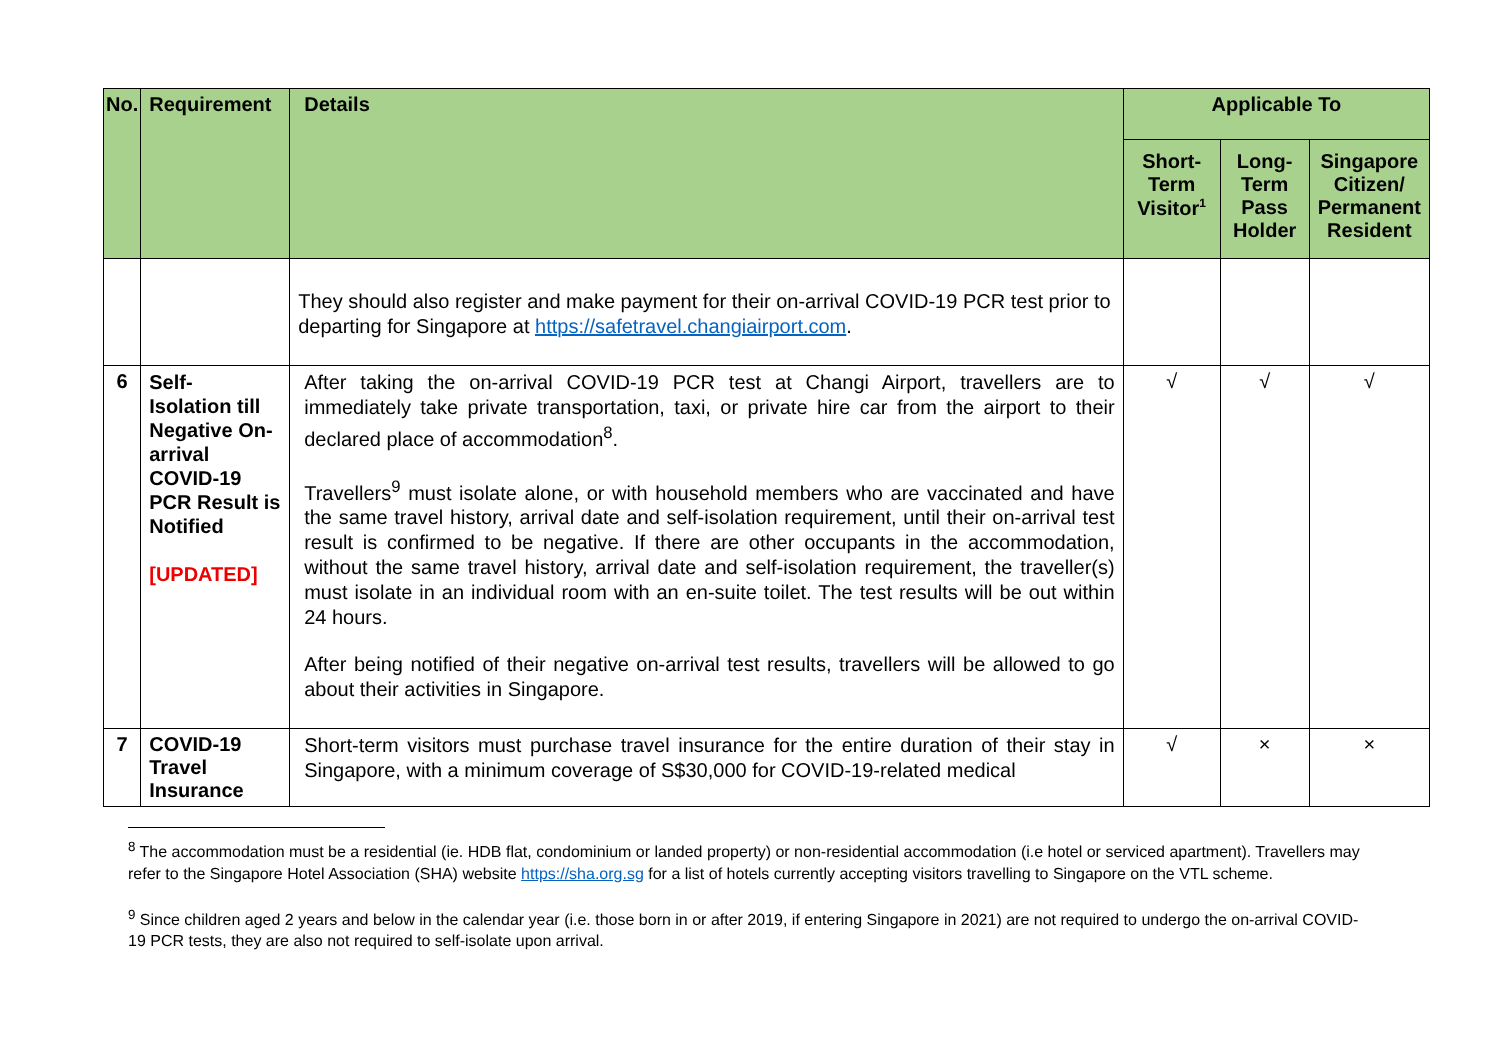| No. | Requirement | Details | Applicable To | | |
| --- | --- | --- | --- | --- | --- |
| | | | Short- Term Visitor<sup>1</sup> | Long- Term Pass Holder | Singapore Citizen/ Permanent Resident |
| | | They should also register and make payment for their on-arrival COVID-19 PCR test prior to departing for Singapore at https://safetravel.changiairport.com . | | | |
| 6 | Self- Isolation till Negative On-arrival COVID-19 PCR Result is Notified [UPDATED] | After taking the on-arrival COVID-19 PCR test at Changi Airport, travellers are to immediately take private transportation, taxi, or private hire car from the airport to their declared place of accommodation<sup>8</sup>. Travellers<sup>9</sup> must isolate alone, or with household members who are vaccinated and have the same travel history, arrival date and self-isolation requirement, until their on-arrival test result is confirmed to be negative. If there are other occupants in the accommodation, without the same travel history, arrival date and self-isolation requirement, the traveller(s) must isolate in an individual room with an en-suite toilet. The test results will be out within 24 hours. After being notified of their negative on-arrival test results, travellers will be allowed to go about their activities in Singapore. | √ | √ | √ |
| 7 | COVID-19 Travel Insurance | Short-term visitors must purchase travel insurance for the entire duration of their stay in Singapore, with a minimum coverage of S$30,000 for COVID-19-related medical | √ | × | × |
<sup>8</sup> The accommodation must be a residential (ie. HDB flat, condominium or landed property) or non-residential accommodation (i.e hotel or serviced apartment). Travellers may refer to the Singapore Hotel Association (SHA) website https://sha.org.sg for a list of hotels currently accepting visitors travelling to Singapore on the VTL scheme.
<sup>9</sup> Since children aged 2 years and below in the calendar year (i.e. those born in or after 2019, if entering Singapore in 2021) are not required to undergo the on-arrival COVID-19 PCR tests, they are also not required to self-isolate upon arrival.